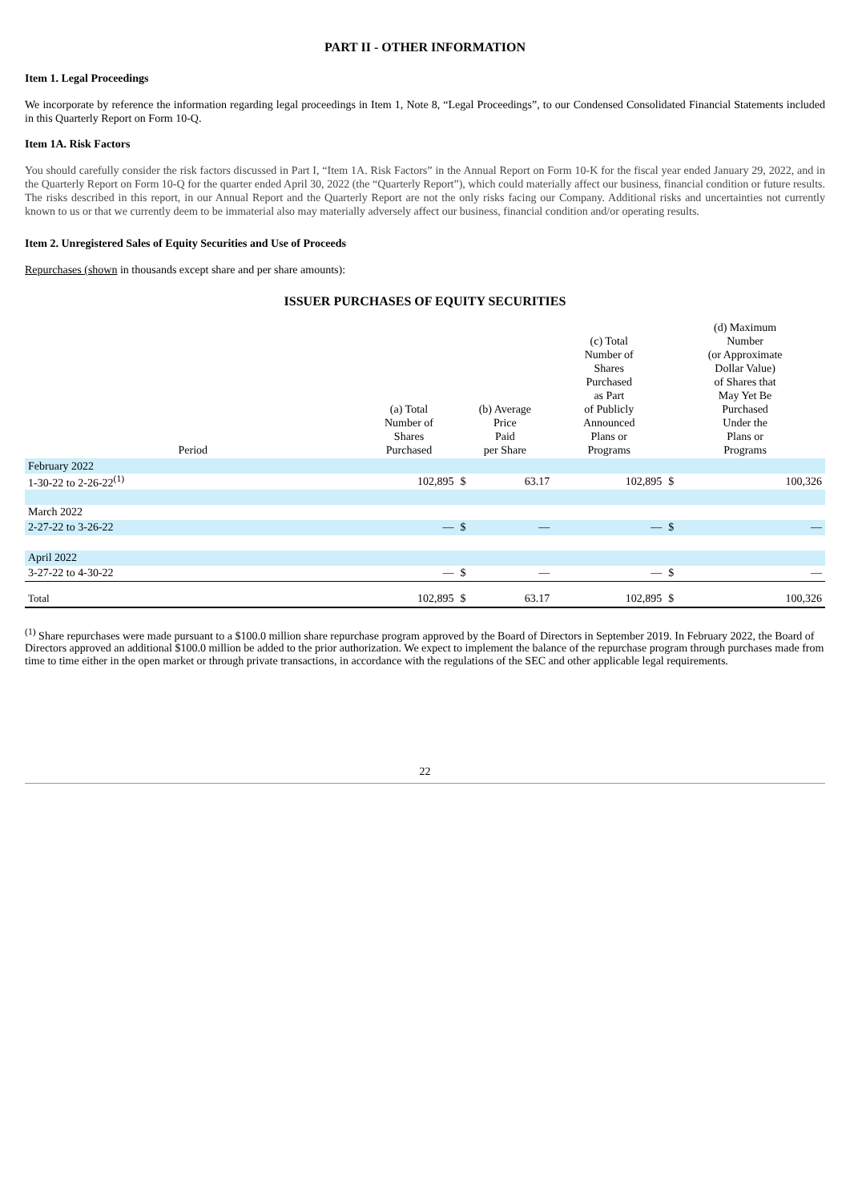PART II - OTHER INFORMATION
Item 1. Legal Proceedings
We incorporate by reference the information regarding legal proceedings in Item 1, Note 8, “Legal Proceedings”, to our Condensed Consolidated Financial Statements included in this Quarterly Report on Form 10-Q.
Item 1A. Risk Factors
You should carefully consider the risk factors discussed in Part I, “Item 1A. Risk Factors” in the Annual Report on Form 10-K for the fiscal year ended January 29, 2022, and in the Quarterly Report on Form 10-Q for the quarter ended April 30, 2022 (the “Quarterly Report”), which could materially affect our business, financial condition or future results. The risks described in this report, in our Annual Report and the Quarterly Report are not the only risks facing our Company. Additional risks and uncertainties not currently known to us or that we currently deem to be immaterial also may materially adversely affect our business, financial condition and/or operating results.
Item 2. Unregistered Sales of Equity Securities and Use of Proceeds
Repurchases (shown in thousands except share and per share amounts):
ISSUER PURCHASES OF EQUITY SECURITIES
| Period | (a) Total Number of Shares Purchased | (b) Average Price Paid per Share | | (c) Total Number of Shares Purchased as Part of Publicly Announced Plans or Programs | (d) Maximum Number (or Approximate Dollar Value) of Shares that May Yet Be Purchased Under the Plans or Programs | |
| --- | --- | --- | --- | --- | --- | --- |
| February 2022 | | | | | | |
| 1-30-22 to 2-26-22<sup>(1)</sup> | 102,895 | $ | 63.17 | 102,895 | $ | 100,326 |
| March 2022 | | | | | | |
| 2-27-22 to 3-26-22 | — | $ | — | — | $ | — |
| April 2022 | | | | | | |
| 3-27-22 to 4-30-22 | — | $ | — | — | $ | — |
| Total | 102,895 | $ | 63.17 | 102,895 | $ | 100,326 |
<sup>(1)</sup> Share repurchases were made pursuant to a $100.0 million share repurchase program approved by the Board of Directors in September 2019. In February 2022, the Board of Directors approved an additional $100.0 million be added to the prior authorization. We expect to implement the balance of the repurchase program through purchases made from time to time either in the open market or through private transactions, in accordance with the regulations of the SEC and other applicable legal requirements.
22